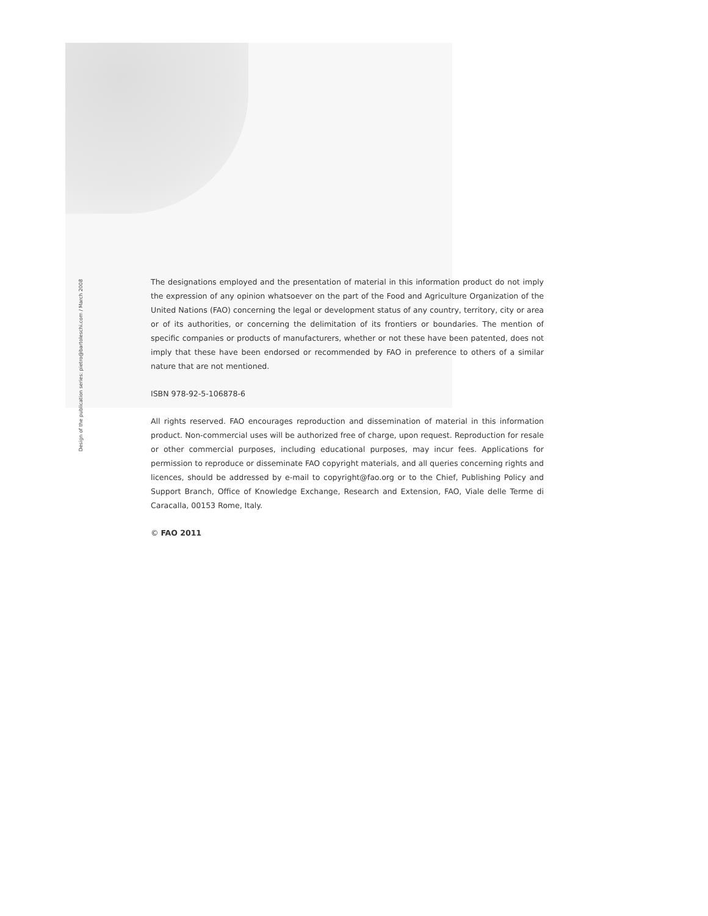Design of the publication series: pietro@bartoleschi.com / March 2008
The designations employed and the presentation of material in this information product do not imply the expression of any opinion whatsoever on the part of the Food and Agriculture Organization of the United Nations (FAO) concerning the legal or development status of any country, territory, city or area or of its authorities, or concerning the delimitation of its frontiers or boundaries. The mention of specific companies or products of manufacturers, whether or not these have been patented, does not imply that these have been endorsed or recommended by FAO in preference to others of a similar nature that are not mentioned.
ISBN 978-92-5-106878-6
All rights reserved. FAO encourages reproduction and dissemination of material in this information product. Non-commercial uses will be authorized free of charge, upon request. Reproduction for resale or other commercial purposes, including educational purposes, may incur fees. Applications for permission to reproduce or disseminate FAO copyright materials, and all queries concerning rights and licences, should be addressed by e-mail to copyright@fao.org or to the Chief, Publishing Policy and Support Branch, Office of Knowledge Exchange, Research and Extension, FAO, Viale delle Terme di Caracalla, 00153 Rome, Italy.
© FAO 2011